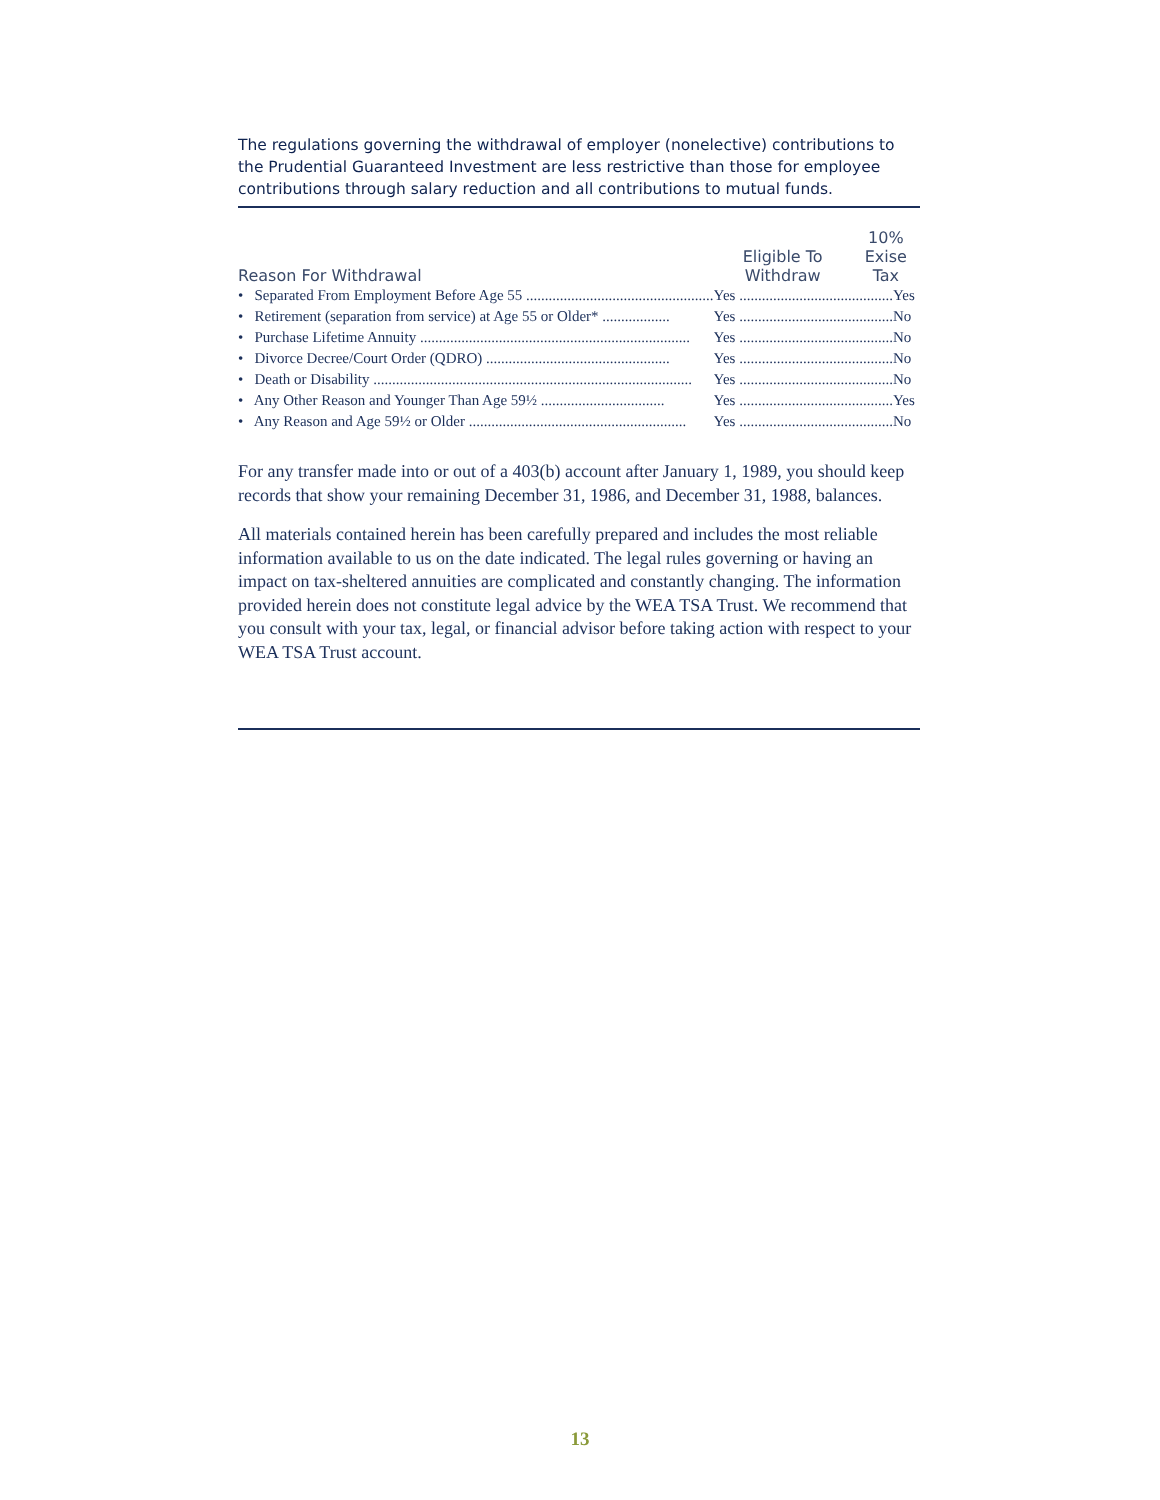The regulations governing the withdrawal of employer (nonelective) contributions to the Prudential Guaranteed Investment are less restrictive than those for employee contributions through salary reduction and all contributions to mutual funds.
| Reason For Withdrawal | Eligible To Withdraw | 10% Exise Tax |
| --- | --- | --- |
| • Separated From Employment Before Age 55 .................................................. | Yes .............................. | ...........Yes |
| • Retirement (separation from service) at Age 55 or Older* .................. | Yes .............................. | ...........No |
| • Purchase Lifetime Annuity ........................................................................ | Yes .............................. | ...........No |
| • Divorce Decree/Court Order (QDRO) ................................................. | Yes .............................. | ...........No |
| • Death or Disability ..................................................................................... | Yes .............................. | ...........No |
| • Any Other Reason and Younger Than Age 59½ ................................. | Yes .............................. | ...........Yes |
| • Any Reason and Age 59½ or Older .......................................................... | Yes .............................. | ...........No |
For any transfer made into or out of a 403(b) account after January 1, 1989, you should keep records that show your remaining December 31, 1986, and December 31, 1988, balances.
All materials contained herein has been carefully prepared and includes the most reliable information available to us on the date indicated. The legal rules governing or having an impact on tax-sheltered annuities are complicated and constantly changing. The information provided herein does not constitute legal advice by the WEA TSA Trust. We recommend that you consult with your tax, legal, or financial advisor before taking action with respect to your WEA TSA Trust account.
13